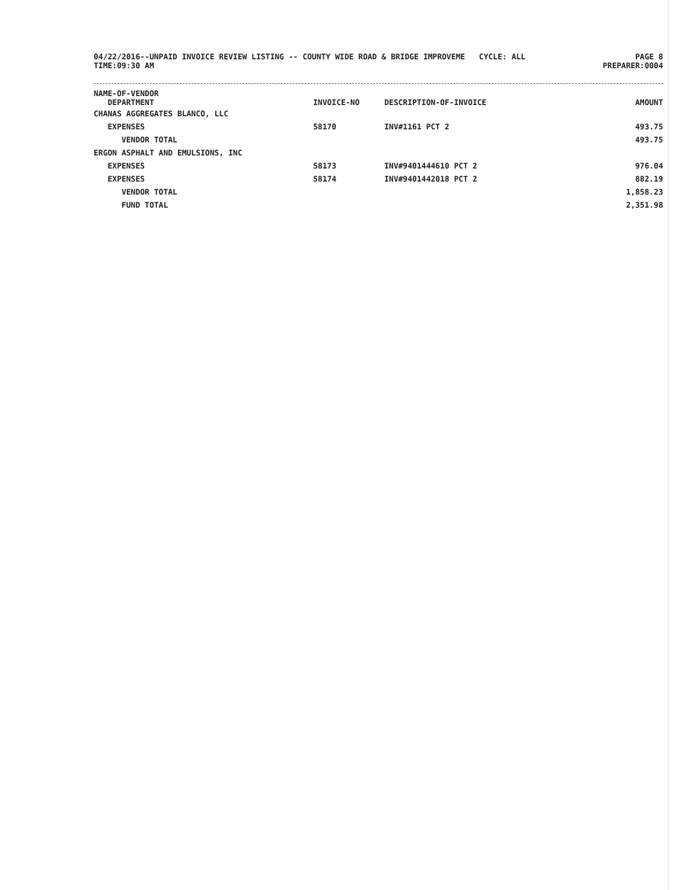04/22/2016--UNPAID INVOICE REVIEW LISTING -- COUNTY WIDE ROAD & BRIDGE IMPROVEME CYCLE: ALL
TIME:09:30 AM
PAGE 8
PREPARER:0004
| NAME-OF-VENDOR DEPARTMENT | INVOICE-NO | DESCRIPTION-OF-INVOICE | AMOUNT |
| --- | --- | --- | --- |
| CHANAS AGGREGATES BLANCO, LLC | | | |
| EXPENSES | 58170 | INV#1161 PCT 2 | 493.75 |
| VENDOR TOTAL | | | 493.75 |
| ERGON ASPHALT AND EMULSIONS, INC | | | |
| EXPENSES | 58173 | INV#9401444610 PCT 2 | 976.04 |
| EXPENSES | 58174 | INV#9401442018 PCT 2 | 882.19 |
| VENDOR TOTAL | | | 1,858.23 |
| FUND TOTAL | | | 2,351.98 |